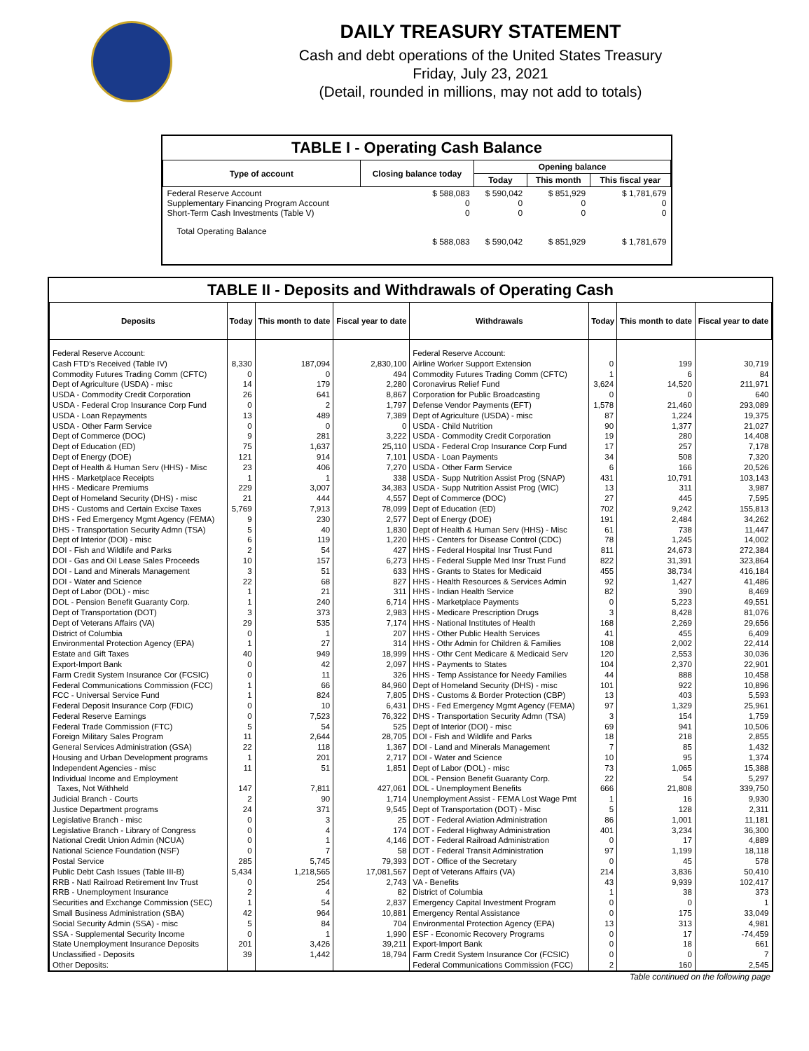DAILY TREASURY STATEMENT
Cash and debt operations of the United States Treasury
Friday, July 23, 2021
(Detail, rounded in millions, may not add to totals)
TABLE I - Operating Cash Balance
| Type of account | Closing balance today | Opening balance | | |
| --- | --- | --- | --- | --- |
| | | Today | This month | This fiscal year |
| Federal Reserve Account Supplementary Financing Program Account Short-Term Cash Investments (Table V) | $ 588,083 0 0 | $ 590,042 0 0 | $ 851,929 0 0 | $ 1,781,679 0 0 |
| Total Operating Balance | $ 588,083 | $ 590,042 | $ 851,929 | $ 1,781,679 |
TABLE II - Deposits and Withdrawals of Operating Cash
| Deposits | Today | This month to date | Fiscal year to date | Withdrawals | Today | This month to date | Fiscal year to date |
| --- | --- | --- | --- | --- | --- | --- | --- |
| Federal Reserve Account: | | | | Federal Reserve Account: | | | |
| Cash FTD's Received (Table IV) | 8,330 | 187,094 | 2,830,100 | Airline Worker Support Extension | 0 | 199 | 30,719 |
| Commodity Futures Trading Comm (CFTC) | 0 | 0 | 494 | Commodity Futures Trading Comm (CFTC) | 1 | 6 | 84 |
| Dept of Agriculture (USDA) - misc | 14 | 179 | 2,280 | Coronavirus Relief Fund | 3,624 | 14,520 | 211,971 |
| USDA - Commodity Credit Corporation | 26 | 641 | 8,867 | Corporation for Public Broadcasting | 0 | 0 | 640 |
| USDA - Federal Crop Insurance Corp Fund | 0 | 2 | 1,797 | Defense Vendor Payments (EFT) | 1,578 | 21,460 | 293,089 |
| USDA - Loan Repayments | 13 | 489 | 7,389 | Dept of Agriculture (USDA) - misc | 87 | 1,224 | 19,375 |
| USDA - Other Farm Service | 0 | 0 | 0 | USDA - Child Nutrition | 90 | 1,377 | 21,027 |
| Dept of Commerce (DOC) | 9 | 281 | 3,222 | USDA - Commodity Credit Corporation | 19 | 280 | 14,408 |
| Dept of Education (ED) | 75 | 1,637 | 25,110 | USDA - Federal Crop Insurance Corp Fund | 17 | 257 | 7,178 |
| Dept of Energy (DOE) | 121 | 914 | 7,101 | USDA - Loan Payments | 34 | 508 | 7,320 |
| Dept of Health & Human Serv (HHS) - Misc | 23 | 406 | 7,270 | USDA - Other Farm Service | 6 | 166 | 20,526 |
| HHS - Marketplace Receipts | 1 | 1 | 338 | USDA - Supp Nutrition Assist Prog (SNAP) | 431 | 10,791 | 103,143 |
| HHS - Medicare Premiums | 229 | 3,007 | 34,383 | USDA - Supp Nutrition Assist Prog (WIC) | 13 | 311 | 3,987 |
| Dept of Homeland Security (DHS) - misc | 21 | 444 | 4,557 | Dept of Commerce (DOC) | 27 | 445 | 7,595 |
| DHS - Customs and Certain Excise Taxes | 5,769 | 7,913 | 78,099 | Dept of Education (ED) | 702 | 9,242 | 155,813 |
| DHS - Fed Emergency Mgmt Agency (FEMA) | 9 | 230 | 2,577 | Dept of Energy (DOE) | 191 | 2,484 | 34,262 |
| DHS - Transportation Security Admn (TSA) | 5 | 40 | 1,830 | Dept of Health & Human Serv (HHS) - Misc | 61 | 738 | 11,447 |
| Dept of Interior (DOI) - misc | 6 | 119 | 1,220 | HHS - Centers for Disease Control (CDC) | 78 | 1,245 | 14,002 |
| DOI - Fish and Wildlife and Parks | 2 | 54 | 427 | HHS - Federal Hospital Insr Trust Fund | 811 | 24,673 | 272,384 |
| DOI - Gas and Oil Lease Sales Proceeds | 10 | 157 | 6,273 | HHS - Federal Supple Med Insr Trust Fund | 822 | 31,391 | 323,864 |
| DOI - Land and Minerals Management | 3 | 51 | 633 | HHS - Grants to States for Medicaid | 455 | 38,734 | 416,184 |
| DOI - Water and Science | 22 | 68 | 827 | HHS - Health Resources & Services Admin | 92 | 1,427 | 41,486 |
| Dept of Labor (DOL) - misc | 1 | 21 | 311 | HHS - Indian Health Service | 82 | 390 | 8,469 |
| DOL - Pension Benefit Guaranty Corp. | 1 | 240 | 6,714 | HHS - Marketplace Payments | 0 | 5,223 | 49,551 |
| Dept of Transportation (DOT) | 3 | 373 | 2,983 | HHS - Medicare Prescription Drugs | 3 | 8,428 | 81,076 |
| Dept of Veterans Affairs (VA) | 29 | 535 | 7,174 | HHS - National Institutes of Health | 168 | 2,269 | 29,656 |
| District of Columbia | 0 | 1 | 207 | HHS - Other Public Health Services | 41 | 455 | 6,409 |
| Environmental Protection Agency (EPA) | 1 | 27 | 314 | HHS - Othr Admin for Children & Families | 108 | 2,002 | 22,414 |
| Estate and Gift Taxes | 40 | 949 | 18,999 | HHS - Othr Cent Medicare & Medicaid Serv | 120 | 2,553 | 30,036 |
| Export-Import Bank | 0 | 42 | 2,097 | HHS - Payments to States | 104 | 2,370 | 22,901 |
| Farm Credit System Insurance Cor (FCSIC) | 0 | 11 | 326 | HHS - Temp Assistance for Needy Families | 44 | 888 | 10,458 |
| Federal Communications Commission (FCC) | 1 | 66 | 84,960 | Dept of Homeland Security (DHS) - misc | 101 | 922 | 10,896 |
| FCC - Universal Service Fund | 1 | 824 | 7,805 | DHS - Customs & Border Protection (CBP) | 13 | 403 | 5,593 |
| Federal Deposit Insurance Corp (FDIC) | 0 | 10 | 6,431 | DHS - Fed Emergency Mgmt Agency (FEMA) | 97 | 1,329 | 25,961 |
| Federal Reserve Earnings | 0 | 7,523 | 76,322 | DHS - Transportation Security Admn (TSA) | 3 | 154 | 1,759 |
| Federal Trade Commission (FTC) | 5 | 54 | 525 | Dept of Interior (DOI) - misc | 69 | 941 | 10,506 |
| Foreign Military Sales Program | 11 | 2,644 | 28,705 | DOI - Fish and Wildlife and Parks | 18 | 218 | 2,855 |
| General Services Administration (GSA) | 22 | 118 | 1,367 | DOI - Land and Minerals Management | 7 | 85 | 1,432 |
| Housing and Urban Development programs | 1 | 201 | 2,717 | DOI - Water and Science | 10 | 95 | 1,374 |
| Independent Agencies - misc | 11 | 51 | 1,851 | Dept of Labor (DOL) - misc | 73 | 1,065 | 15,388 |
| Individual Income and Employment | | | | DOL - Pension Benefit Guaranty Corp. | 22 | 54 | 5,297 |
| Taxes, Not Withheld | 147 | 7,811 | 427,061 | DOL - Unemployment Benefits | 666 | 21,808 | 339,750 |
| Judicial Branch - Courts | 2 | 90 | 1,714 | Unemployment Assist - FEMA Lost Wage Pmt | 1 | 16 | 9,930 |
| Justice Department programs | 24 | 371 | 9,545 | Dept of Transportation (DOT) - Misc | 5 | 128 | 2,311 |
| Legislative Branch - misc | 0 | 3 | 25 | DOT - Federal Aviation Administration | 86 | 1,001 | 11,181 |
| Legislative Branch - Library of Congress | 0 | 4 | 174 | DOT - Federal Highway Administration | 401 | 3,234 | 36,300 |
| National Credit Union Admin (NCUA) | 0 | 1 | 4,146 | DOT - Federal Railroad Administration | 0 | 17 | 4,889 |
| National Science Foundation (NSF) | 0 | 7 | 58 | DOT - Federal Transit Administration | 97 | 1,199 | 18,118 |
| Postal Service | 285 | 5,745 | 79,393 | DOT - Office of the Secretary | 0 | 45 | 578 |
| Public Debt Cash Issues (Table III-B) | 5,434 | 1,218,565 | 17,081,567 | Dept of Veterans Affairs (VA) | 214 | 3,836 | 50,410 |
| RRB - Natl Railroad Retirement Inv Trust | 0 | 254 | 2,743 | VA - Benefits | 43 | 9,939 | 102,417 |
| RRB - Unemployment Insurance | 2 | 4 | 82 | District of Columbia | 1 | 38 | 373 |
| Securities and Exchange Commission (SEC) | 1 | 54 | 2,837 | Emergency Capital Investment Program | 0 | 0 | 1 |
| Small Business Administration (SBA) | 42 | 964 | 10,881 | Emergency Rental Assistance | 0 | 175 | 33,049 |
| Social Security Admin (SSA) - misc | 5 | 84 | 704 | Environmental Protection Agency (EPA) | 13 | 313 | 4,981 |
| SSA - Supplemental Security Income | 0 | 1 | 1,990 | ESF - Economic Recovery Programs | 0 | 17 | -74,459 |
| State Unemployment Insurance Deposits | 201 | 3,426 | 39,211 | Export-Import Bank | 0 | 18 | 661 |
| Unclassified - Deposits | 39 | 1,442 | 18,794 | Farm Credit System Insurance Cor (FCSIC) | 0 | 0 | 7 |
| Other Deposits: | | | | Federal Communications Commission (FCC) | 2 | 160 | 2,545 |
Table continued on the following page